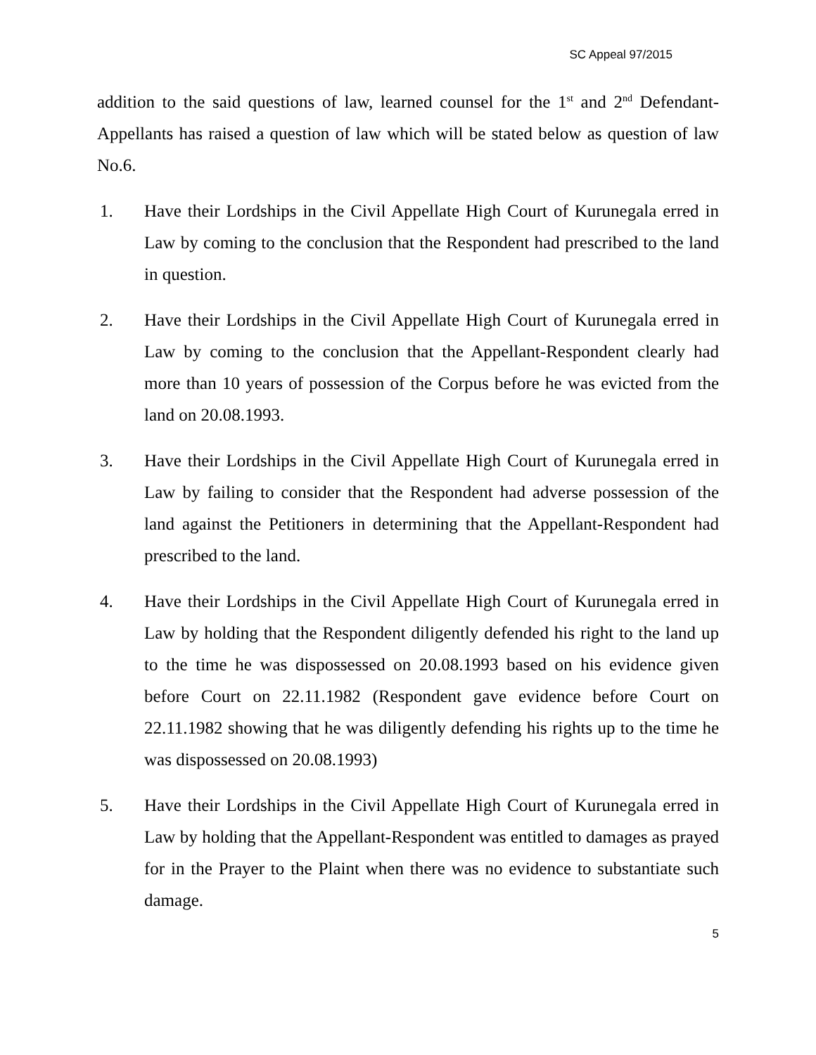SC Appeal 97/2015
addition to the said questions of law, learned counsel for the 1<sup>st</sup> and 2<sup>nd</sup> Defendant-Appellants has raised a question of law which will be stated below as question of law No.6.
1. Have their Lordships in the Civil Appellate High Court of Kurunegala erred in Law by coming to the conclusion that the Respondent had prescribed to the land in question.
2. Have their Lordships in the Civil Appellate High Court of Kurunegala erred in Law by coming to the conclusion that the Appellant-Respondent clearly had more than 10 years of possession of the Corpus before he was evicted from the land on 20.08.1993.
3. Have their Lordships in the Civil Appellate High Court of Kurunegala erred in Law by failing to consider that the Respondent had adverse possession of the land against the Petitioners in determining that the Appellant-Respondent had prescribed to the land.
4. Have their Lordships in the Civil Appellate High Court of Kurunegala erred in Law by holding that the Respondent diligently defended his right to the land up to the time he was dispossessed on 20.08.1993 based on his evidence given before Court on 22.11.1982 (Respondent gave evidence before Court on 22.11.1982 showing that he was diligently defending his rights up to the time he was dispossessed on 20.08.1993)
5. Have their Lordships in the Civil Appellate High Court of Kurunegala erred in Law by holding that the Appellant-Respondent was entitled to damages as prayed for in the Prayer to the Plaint when there was no evidence to substantiate such damage.
5